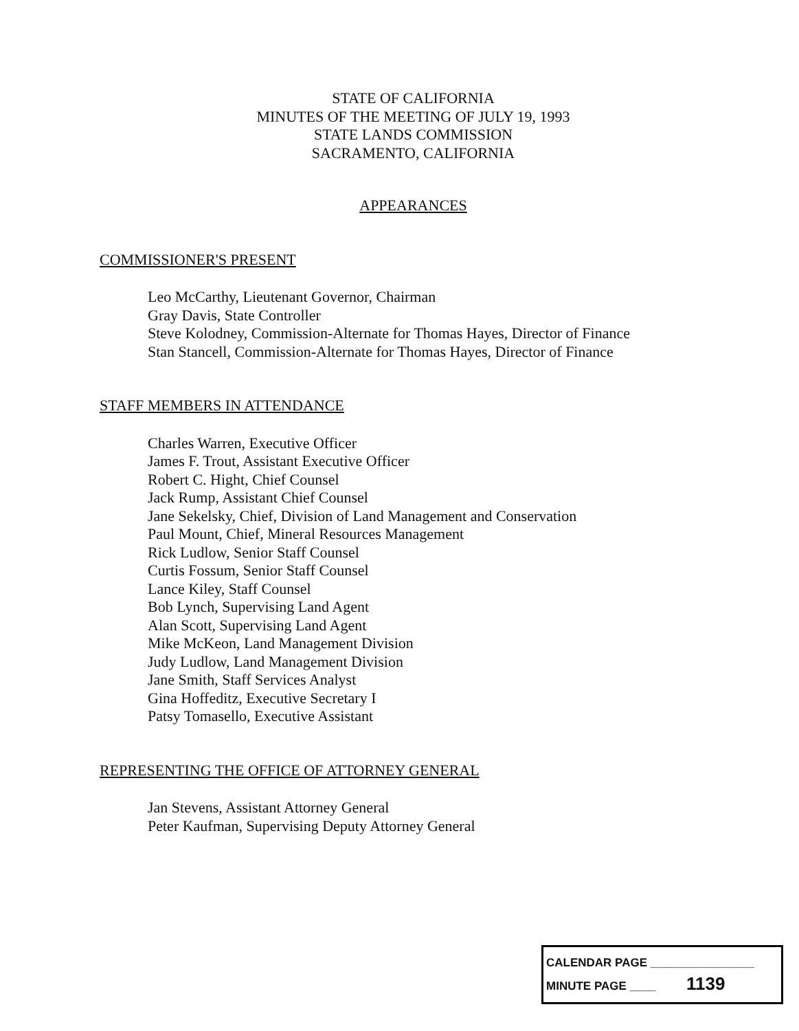STATE OF CALIFORNIA
MINUTES OF THE MEETING OF JULY 19, 1993
STATE LANDS COMMISSION
SACRAMENTO, CALIFORNIA
APPEARANCES
COMMISSIONER'S PRESENT
Leo McCarthy, Lieutenant Governor, Chairman
Gray Davis, State Controller
Steve Kolodney, Commission-Alternate for Thomas Hayes, Director of Finance
Stan Stancell, Commission-Alternate for Thomas Hayes, Director of Finance
STAFF MEMBERS IN ATTENDANCE
Charles Warren, Executive Officer
James F. Trout, Assistant Executive Officer
Robert C. Hight, Chief Counsel
Jack Rump, Assistant Chief Counsel
Jane Sekelsky, Chief, Division of Land Management and Conservation
Paul Mount, Chief, Mineral Resources Management
Rick Ludlow, Senior Staff Counsel
Curtis Fossum, Senior Staff Counsel
Lance Kiley, Staff Counsel
Bob Lynch, Supervising Land Agent
Alan Scott, Supervising Land Agent
Mike McKeon, Land Management Division
Judy Ludlow, Land Management Division
Jane Smith, Staff Services Analyst
Gina Hoffeditz, Executive Secretary I
Patsy Tomasello, Executive Assistant
REPRESENTING THE OFFICE OF ATTORNEY GENERAL
Jan Stevens, Assistant Attorney General
Peter Kaufman, Supervising Deputy Attorney General
CALENDAR PAGE ________________
MINUTE PAGE ____ 1139